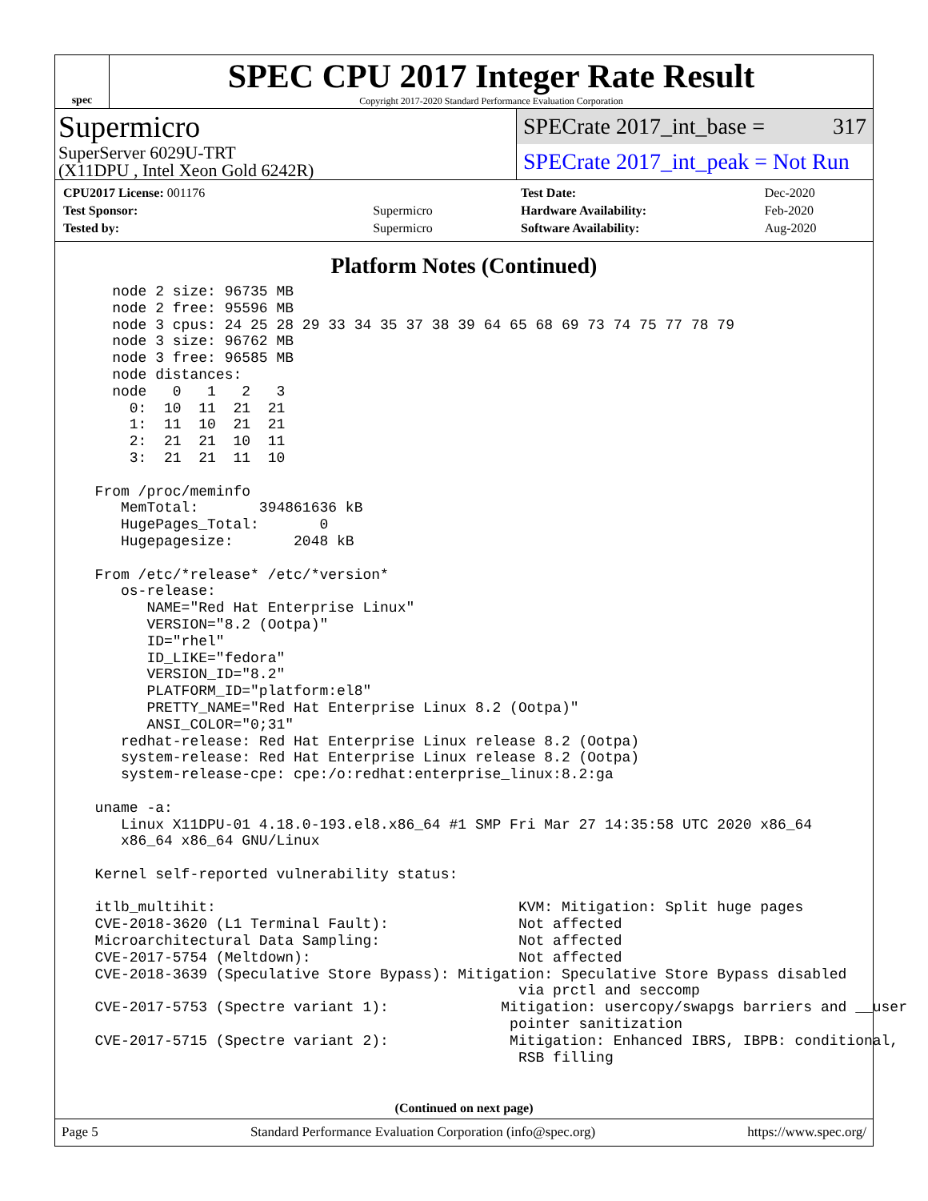spec
SPEC CPU 2017 Integer Rate Result
Copyright 2017-2020 Standard Performance Evaluation Corporation
Supermicro
SuperServer 6029U-TRT
(X11DPU , Intel Xeon Gold 6242R)
SPECrate 2017_int_base = 317
SPECrate 2017_int_peak = Not Run
| CPU2017 License: 001176 | |
| Test Sponsor: | Supermicro |
| Tested by: | Supermicro |
| Test Date: | Dec-2020 |
| Hardware Availability: | Feb-2020 |
| Software Availability: | Aug-2020 |
Platform Notes (Continued)
    node 2 size: 96735 MB
    node 2 free: 95596 MB
    node 3 cpus: 24 25 28 29 33 34 35 37 38 39 64 65 68 69 73 74 75 77 78 79
    node 3 size: 96762 MB
    node 3 free: 96585 MB
    node distances:
    node   0   1   2   3
      0:  10  11  21  21
      1:  11  10  21  21
      2:  21  21  10  11
      3:  21  21  11  10

  From /proc/meminfo
     MemTotal:       394861636 kB
     HugePages_Total:       0
     Hugepagesize:       2048 kB

  From /etc/*release* /etc/*version*
     os-release:
        NAME="Red Hat Enterprise Linux"
        VERSION="8.2 (Ootpa)"
        ID="rhel"
        ID_LIKE="fedora"
        VERSION_ID="8.2"
        PLATFORM_ID="platform:el8"
        PRETTY_NAME="Red Hat Enterprise Linux 8.2 (Ootpa)"
        ANSI_COLOR="0;31"
     redhat-release: Red Hat Enterprise Linux release 8.2 (Ootpa)
     system-release: Red Hat Enterprise Linux release 8.2 (Ootpa)
     system-release-cpe: cpe:/o:redhat:enterprise_linux:8.2:ga

  uname -a:
     Linux X11DPU-01 4.18.0-193.el8.x86_64 #1 SMP Fri Mar 27 14:35:58 UTC 2020 x86_64
     x86_64 x86_64 GNU/Linux

  Kernel self-reported vulnerability status:

  itlb_multihit:                                   KVM: Mitigation: Split huge pages
  CVE-2018-3620 (L1 Terminal Fault):               Not affected
  Microarchitectural Data Sampling:                Not affected
  CVE-2017-5754 (Meltdown):                        Not affected
  CVE-2018-3639 (Speculative Store Bypass): Mitigation: Speculative Store Bypass disabled
                                                   via prctl and seccomp
  CVE-2017-5753 (Spectre variant 1):             Mitigation: usercopy/swapgs barriers and __user
                                                  pointer sanitization
  CVE-2017-5715 (Spectre variant 2):              Mitigation: Enhanced IBRS, IBPB: conditional,
                                                   RSB filling
(Continued on next page)
Page 5 Standard Performance Evaluation Corporation (info@spec.org) https://www.spec.org/